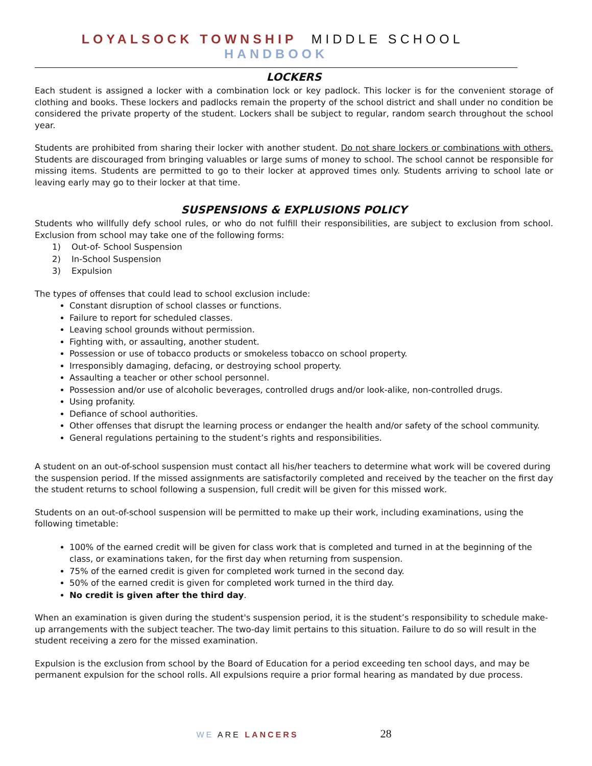LOYALSOCK TOWNSHIP MIDDLE SCHOOL HANDBOOK
LOCKERS
Each student is assigned a locker with a combination lock or key padlock. This locker is for the convenient storage of clothing and books. These lockers and padlocks remain the property of the school district and shall under no condition be considered the private property of the student. Lockers shall be subject to regular, random search throughout the school year.
Students are prohibited from sharing their locker with another student. Do not share lockers or combinations with others. Students are discouraged from bringing valuables or large sums of money to school. The school cannot be responsible for missing items. Students are permitted to go to their locker at approved times only. Students arriving to school late or leaving early may go to their locker at that time.
SUSPENSIONS & EXPLUSIONS POLICY
Students who willfully defy school rules, or who do not fulfill their responsibilities, are subject to exclusion from school. Exclusion from school may take one of the following forms:
1) Out-of- School Suspension
2) In-School Suspension
3) Expulsion
The types of offenses that could lead to school exclusion include:
Constant disruption of school classes or functions.
Failure to report for scheduled classes.
Leaving school grounds without permission.
Fighting with, or assaulting, another student.
Possession or use of tobacco products or smokeless tobacco on school property.
Irresponsibly damaging, defacing, or destroying school property.
Assaulting a teacher or other school personnel.
Possession and/or use of alcoholic beverages, controlled drugs and/or look-alike, non-controlled drugs.
Using profanity.
Defiance of school authorities.
Other offenses that disrupt the learning process or endanger the health and/or safety of the school community.
General regulations pertaining to the student’s rights and responsibilities.
A student on an out-of-school suspension must contact all his/her teachers to determine what work will be covered during the suspension period. If the missed assignments are satisfactorily completed and received by the teacher on the first day the student returns to school following a suspension, full credit will be given for this missed work.
Students on an out-of-school suspension will be permitted to make up their work, including examinations, using the following timetable:
100% of the earned credit will be given for class work that is completed and turned in at the beginning of the class, or examinations taken, for the first day when returning from suspension.
75% of the earned credit is given for completed work turned in the second day.
50% of the earned credit is given for completed work turned in the third day.
No credit is given after the third day.
When an examination is given during the student's suspension period, it is the student’s responsibility to schedule make-up arrangements with the subject teacher. The two-day limit pertains to this situation. Failure to do so will result in the student receiving a zero for the missed examination.
Expulsion is the exclusion from school by the Board of Education for a period exceeding ten school days, and may be permanent expulsion for the school rolls. All expulsions require a prior formal hearing as mandated by due process.
WE ARE LANCERS 28